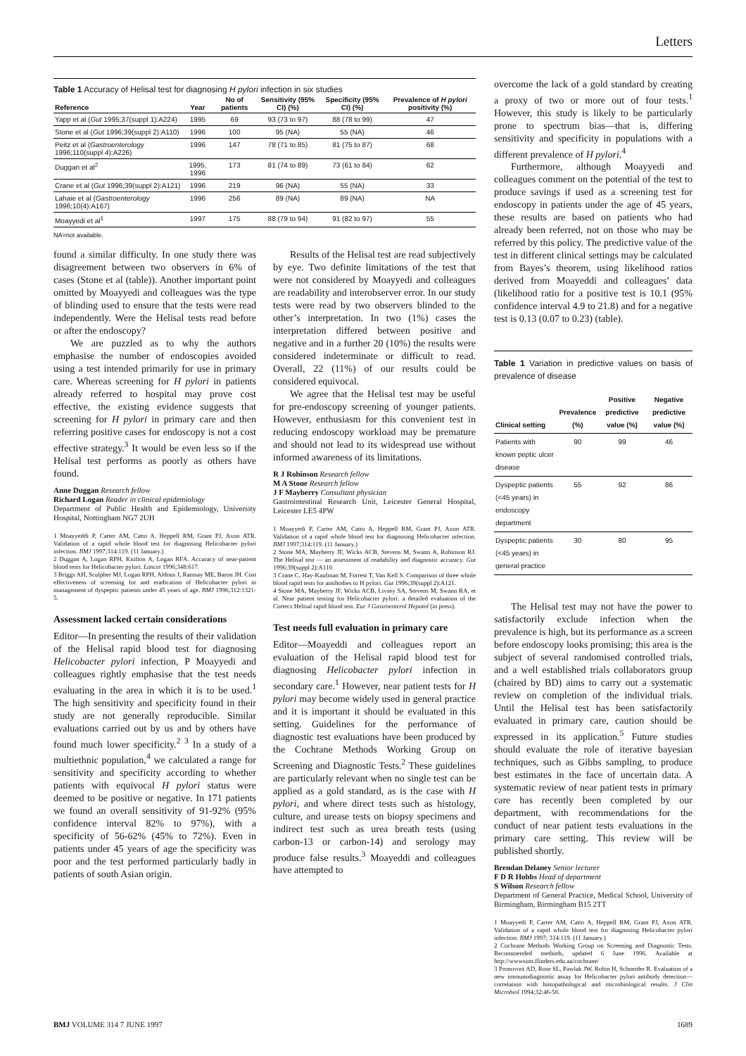Letters
Table 1 Accuracy of Helisal test for diagnosing H pylori infection in six studies
| Reference | Year | No of patients | Sensitivity (95% CI) (%) | Specificity (95% CI) (%) | Prevalence of H pylori positivity (%) |
| --- | --- | --- | --- | --- | --- |
| Yapp et al ( Gut 1995;37(suppl 1):A224) | 1995 | 69 | 93 (73 to 97) | 88 (78 to 99) | 47 |
| Stone et al ( Gut 1996;39(suppl 2):A110) | 1996 | 100 | 95 (NA) | 55 (NA) | 46 |
| Peitz et al ( Gastroenterology 1996;110(suppl 4):A226) | 1996 | 147 | 78 (71 to 85) | 81 (75 to 87) | 68 |
| Duggan et al<sup>2</sup> | 1995, 1996 | 173 | 81 (74 to 89) | 73 (61 to 84) | 62 |
| Crane et al ( Gut 1996;39(suppl 2):A121) | 1996 | 219 | 96 (NA) | 55 (NA) | 33 |
| Lahaie et al ( Gastroenterology 1996;10(4):A167) | 1996 | 256 | 89 (NA) | 89 (NA) | NA |
| Moayyedi et al<sup>1</sup> | 1997 | 175 | 88 (79 to 94) | 91 (82 to 97) | 55 |
NA=not available.
found a similar difficulty. In one study there was disagreement between two observers in 6% of cases (Stone et al (table)). Another important point omitted by Moayyedi and colleagues was the type of blinding used to ensure that the tests were read independently. Were the Helisal tests read before or after the endoscopy?
We are puzzled as to why the authors emphasise the number of endoscopies avoided using a test intended primarily for use in primary care. Whereas screening for H pylori in patients already referred to hospital may prove cost effective, the existing evidence suggests that screening for H pylori in primary care and then referring positive cases for endoscopy is not a cost effective strategy.<sup>3</sup> It would be even less so if the Helisal test performs as poorly as others have found.
Anne Duggan Research fellow
Richard Logan Reader in clinical epidemiology
Department of Public Health and Epidemiology, University Hospital, Nottingham NG7 2UH
1 Moayyeddi P, Carter AM, Catto A, Heppell RM, Grant PJ, Axon ATR. Validation of a rapid whole blood test for diagnosing Helicobacter pylori infection. BMJ 1997;314:119. (11 January.)
2 Duggan A, Logan RPH, Knifton A, Logan RFA. Accuracy of near-patient blood tests for Helicobacter pylori. Lancet 1996;348:617.
3 Briggs AH, Sculpher MJ, Logan RPH, Aldous J, Ramsay ME, Baron JH. Cost effectiveness of screening for and eradication of Helicobacter pylori in management of dyspeptic patients under 45 years of age. BMJ 1996;312:1321-5.
Assessment lacked certain considerations
Editor—In presenting the results of their validation of the Helisal rapid blood test for diagnosing Helicobacter pylori infection, P Moayyedi and colleagues rightly emphasise that the test needs evaluating in the area in which it is to be used.<sup>1</sup> The high sensitivity and specificity found in their study are not generally reproducible. Similar evaluations carried out by us and by others have found much lower specificity.<sup>2 3</sup> In a study of a multiethnic population,<sup>4</sup> we calculated a range for sensitivity and specificity according to whether patients with equivocal H pylori status were deemed to be positive or negative. In 171 patients we found an overall sensitivity of 91-92% (95% confidence interval 82% to 97%), with a specificity of 56-62% (45% to 72%). Even in patients under 45 years of age the specificity was poor and the test performed particularly badly in patients of south Asian origin.
Results of the Helisal test are read subjectively by eye. Two definite limitations of the test that were not considered by Moayyedi and colleagues are readability and interobserver error. In our study tests were read by two observers blinded to the other’s interpretation. In two (1%) cases the interpretation differed between positive and negative and in a further 20 (10%) the results were considered indeterminate or difficult to read. Overall, 22 (11%) of our results could be considered equivocal.
We agree that the Helisal test may be useful for pre-endoscopy screening of younger patients. However, enthusiasm for this convenient test in reducing endoscopy workload may be premature and should not lead to its widespread use without informed awareness of its limitations.
R J Robinson Research fellow
M A Stone Research fellow
J F Mayberry Consultant physician
Gastrointestinal Research Unit, Leicester General Hospital, Leicester LE5 4PW
1 Moayyedi P, Carter AM, Catto A, Heppell RM, Grant PJ, Axon ATR. Validation of a rapid whole blood test for diagnosing Helicobacter infection. BMJ 1997;314:119. (11 January.)
2 Stone MA, Mayberry JF, Wicks ACB, Stevens M, Swann A, Robinson RJ. The Helisal test — an assessment of readability and diagnostic accuracy. Gut 1996;39(suppl 2):A110.
3 Crane C, Hay-Kaufman M, Forrest T, Van Kell S. Comparison of three whole blood rapid tests for antibodies to H pylori. Gut 1996;39(suppl 2):A121.
4 Stone MA, Mayberry JF, Wicks ACB, Livsey SA, Stevens M, Swann RA, et al. Near patient testing for Helicobacter pylori: a detailed evaluation of the Cortecs Helisal rapid blood test. Eur J Gastroenterol Hepatol (in press).
Test needs full evaluation in primary care
Editor—Moayeddi and colleagues report an evaluation of the Helisal rapid blood test for diagnosing Helicobacter pylori infection in secondary care.<sup>1</sup> However, near patient tests for H pylori may become widely used in general practice and it is important it should be evaluated in this setting. Guidelines for the performance of diagnostic test evaluations have been produced by the Cochrane Methods Working Group on Screening and Diagnostic Tests.<sup>2</sup> These guidelines are particularly relevant when no single test can be applied as a gold standard, as is the case with H pylori, and where direct tests such as histology, culture, and urease tests on biopsy specimens and indirect test such as urea breath tests (using carbon-13 or carbon-14) and serology may produce false results.<sup>3</sup> Moayeddi and colleagues have attempted to
overcome the lack of a gold standard by creating a proxy of two or more out of four tests.<sup>1</sup> However, this study is likely to be particularly prone to spectrum bias—that is, differing sensitivity and specificity in populations with a different prevalence of H pylori.<sup>4</sup>
Furthermore, although Moayyedi and colleagues comment on the potential of the test to produce savings if used as a screening test for endoscopy in patients under the age of 45 years, these results are based on patients who had already been referred, not on those who may be referred by this policy. The predictive value of the test in different clinical settings may be calculated from Bayes’s theorem, using likelihood ratios derived from Moayeddi and colleagues’ data (likelihood ratio for a positive test is 10.1 (95% confidence interval 4.9 to 21.8) and for a negative test is 0.13 (0.07 to 0.23) (table).
Table 1 Variation in predictive values on basis of prevalence of disease
| Clinical setting | Prevalence (%) | Positive predictive value (%) | Negative predictive value (%) |
| --- | --- | --- | --- |
| Patients with known peptic ulcer disease | 90 | 99 | 46 |
| Dyspeptic patients (<45 years) in endoscopy department | 55 | 92 | 86 |
| Dyspeptic patients (<45 years) in general practice | 30 | 80 | 95 |
The Helisal test may not have the power to satisfactorily exclude infection when the prevalence is high, but its performance as a screen before endoscopy looks promising; this area is the subject of several randomised controlled trials, and a well established trials collaborators group (chaired by BD) aims to carry out a systematic review on completion of the individual trials. Until the Helisal test has been satisfactorily evaluated in primary care, caution should be expressed in its application.<sup>5</sup> Future studies should evaluate the role of iterative bayesian techniques, such as Gibbs sampling, to produce best estimates in the face of uncertain data. A systematic review of near patient tests in primary care has recently been completed by our department, with recommendations for the conduct of near patient tests evaluations in the primary care setting. This review will be published shortly.
Brendan Delaney Senior lecturer
F D R Hobbs Head of department
S Wilson Research fellow
Department of General Practice, Medical School, University of Birmingham, Birmingham B15 2TT
1 Moayyedi P, Carter AM, Catto A, Heppell RM, Grant PJ, Axon ATR. Validation of a rapid whole blood test for diagnosing Helicobacter pylori infection. BMJ 1997; 314:119. (11 January.)
2 Cochrane Methods Working Group on Screening and Diagnostic Tests. Recommended methods, updated 6 June 1996. Available at http://wwwsom.flinders.edu.au/cochrane/
3 Pronovost AD, Rose SL, Pawlak JW, Robin H, Schneider R. Evaluation of a new immunodiagnostic assay for Helicobacter pylori antibody detection—correlation with histopathological and microbiological results. J Clin Microbiol 1994;32:46-50.
BMJ VOLUME 314 7 JUNE 1997 1689